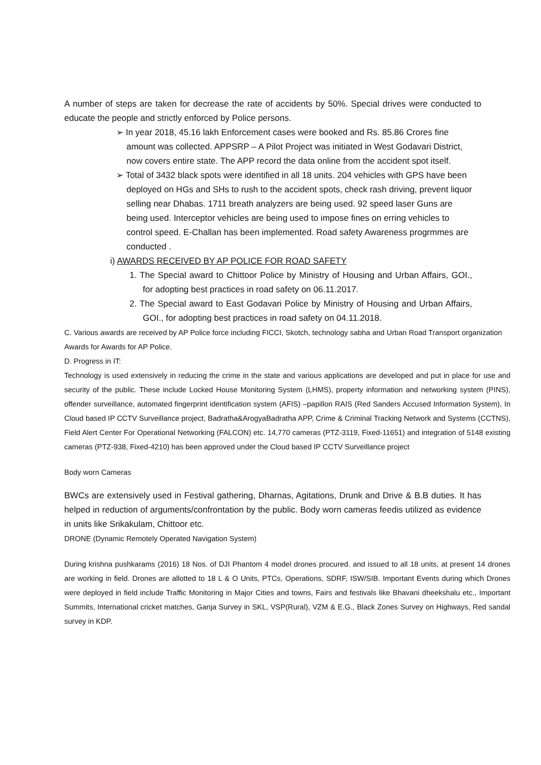A number of steps are taken for decrease the rate of accidents by 50%. Special drives were conducted to educate the people and strictly enforced by Police persons.
➢ In year 2018, 45.16 lakh Enforcement cases were booked and Rs. 85.86 Crores fine amount was collected. APPSRP – A Pilot Project was initiated in West Godavari District, now covers entire state. The APP record the data online from the accident spot itself.
➢ Total of 3432 black spots were identified in all 18 units. 204 vehicles with GPS have been deployed on HGs and SHs to rush to the accident spots, check rash driving, prevent liquor selling near Dhabas. 1711 breath analyzers are being used. 92 speed laser Guns are being used. Interceptor vehicles are being used to impose fines on erring vehicles to control speed. E-Challan has been implemented. Road safety Awareness progrmmes are conducted .
i) AWARDS RECEIVED BY AP POLICE FOR ROAD SAFETY
1. The Special award to Chittoor Police by Ministry of Housing and Urban Affairs, GOI., for adopting best practices in road safety on 06.11.2017.
2. The Special award to East Godavari Police by Ministry of Housing and Urban Affairs, GOI., for adopting best practices in road safety on 04.11.2018.
C. Various awards are received by AP Police force including FICCI, Skotch, technology sabha and Urban Road Transport organization Awards for Awards for AP Police.
D. Progress in IT:
Technology is used extensively in reducing the crime in the state and various applications are developed and put in place for use and security of the public. These include Locked House Monitoring System (LHMS), property information and networking system (PINS), offender surveillance, automated fingerprint identification system (AFIS) –papillon RAIS (Red Sanders Accused Information System), In Cloud based IP CCTV Surveillance project, Badratha&ArogyaBadratha APP, Crime & Criminal Tracking Network and Systems (CCTNS), Field Alert Center For Operational Networking (FALCON) etc. 14,770 cameras (PTZ-3119, Fixed-11651) and integration of 5148 existing cameras (PTZ-938, Fixed-4210) has been approved under the Cloud based IP CCTV Surveillance project
Body worn Cameras
BWCs are extensively used in Festival gathering, Dharnas, Agitations, Drunk and Drive & B.B duties. It has helped in reduction of arguments/confrontation by the public. Body worn cameras feedis utilized as evidence in units like Srikakulam, Chittoor etc.
DRONE (Dynamic Remotely Operated Navigation System)
During krishna pushkarams (2016) 18 Nos. of DJI Phantom 4 model drones procured. and issued to all 18 units, at present 14 drones are working in field. Drones are allotted to 18 L & O Units, PTCs, Operations, SDRF, ISW/SIB. Important Events during which Drones were deployed in field include Traffic Monitoring in Major Cities and towns, Fairs and festivals like Bhavani dheekshalu etc., Important Summits, International cricket matches, Ganja Survey in SKL, VSP(Rural), VZM & E.G., Black Zones Survey on Highways, Red sandal survey in KDP.